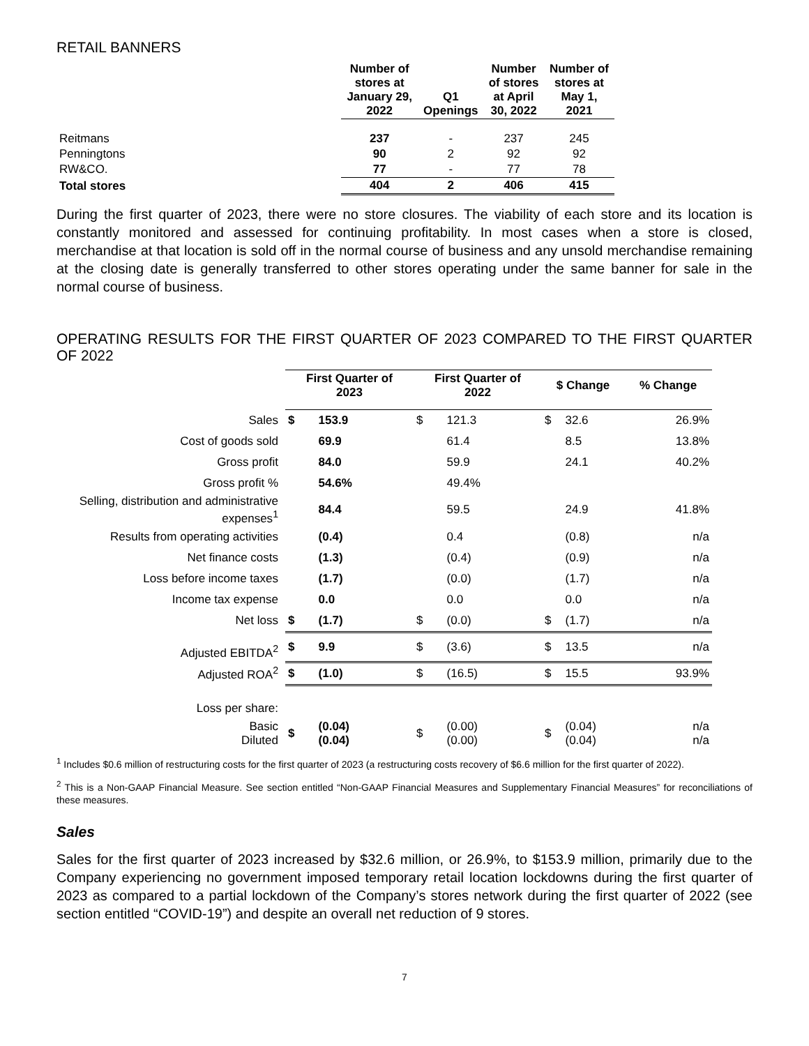RETAIL BANNERS
| | Number of stores at January 29, 2022 | Q1 Openings | Number of stores at April 30, 2022 | Number of stores at May 1, 2021 |
| --- | --- | --- | --- | --- |
| Reitmans | 237 | - | 237 | 245 |
| Penningtons | 90 | 2 | 92 | 92 |
| RW&CO. | 77 | - | 77 | 78 |
| Total stores | 404 | 2 | 406 | 415 |
During the first quarter of 2023, there were no store closures. The viability of each store and its location is constantly monitored and assessed for continuing profitability. In most cases when a store is closed, merchandise at that location is sold off in the normal course of business and any unsold merchandise remaining at the closing date is generally transferred to other stores operating under the same banner for sale in the normal course of business.
OPERATING RESULTS FOR THE FIRST QUARTER OF 2023 COMPARED TO THE FIRST QUARTER OF 2022
| | First Quarter of 2023 | | First Quarter of 2022 | | $ Change | | % Change |
| --- | --- | --- | --- | --- | --- | --- | --- |
| Sales | $ | 153.9 | $ | 121.3 | $ | 32.6 | 26.9% |
| Cost of goods sold | | 69.9 | | 61.4 | | 8.5 | 13.8% |
| Gross profit | | 84.0 | | 59.9 | | 24.1 | 40.2% |
| Gross profit % | | 54.6% | | 49.4% | | | |
| Selling, distribution and administrative expenses<sup>1</sup> | | 84.4 | | 59.5 | | 24.9 | 41.8% |
| Results from operating activities | | (0.4) | | 0.4 | | (0.8) | n/a |
| Net finance costs | | (1.3) | | (0.4) | | (0.9) | n/a |
| Loss before income taxes | | (1.7) | | (0.0) | | (1.7) | n/a |
| Income tax expense | | 0.0 | | 0.0 | | 0.0 | n/a |
| Net loss | $ | (1.7) | $ | (0.0) | $ | (1.7) | n/a |
| Adjusted EBITDA<sup>2</sup> | $ | 9.9 | $ | (3.6) | $ | 13.5 | n/a |
| Adjusted ROA<sup>2</sup> | $ | (1.0) | $ | (16.5) | $ | 15.5 | 93.9% |
| Loss per share: | | | | | | | |
| Basic Diluted | $ | (0.04) (0.04) | $ | (0.00) (0.00) | $ | (0.04) (0.04) | n/a n/a |
<sup>1</sup> Includes $0.6 million of restructuring costs for the first quarter of 2023 (a restructuring costs recovery of $6.6 million for the first quarter of 2022).
<sup>2</sup> This is a Non-GAAP Financial Measure. See section entitled “Non-GAAP Financial Measures and Supplementary Financial Measures” for reconciliations of these measures.
Sales
Sales for the first quarter of 2023 increased by $32.6 million, or 26.9%, to $153.9 million, primarily due to the Company experiencing no government imposed temporary retail location lockdowns during the first quarter of 2023 as compared to a partial lockdown of the Company’s stores network during the first quarter of 2022 (see section entitled “COVID-19”) and despite an overall net reduction of 9 stores.
7